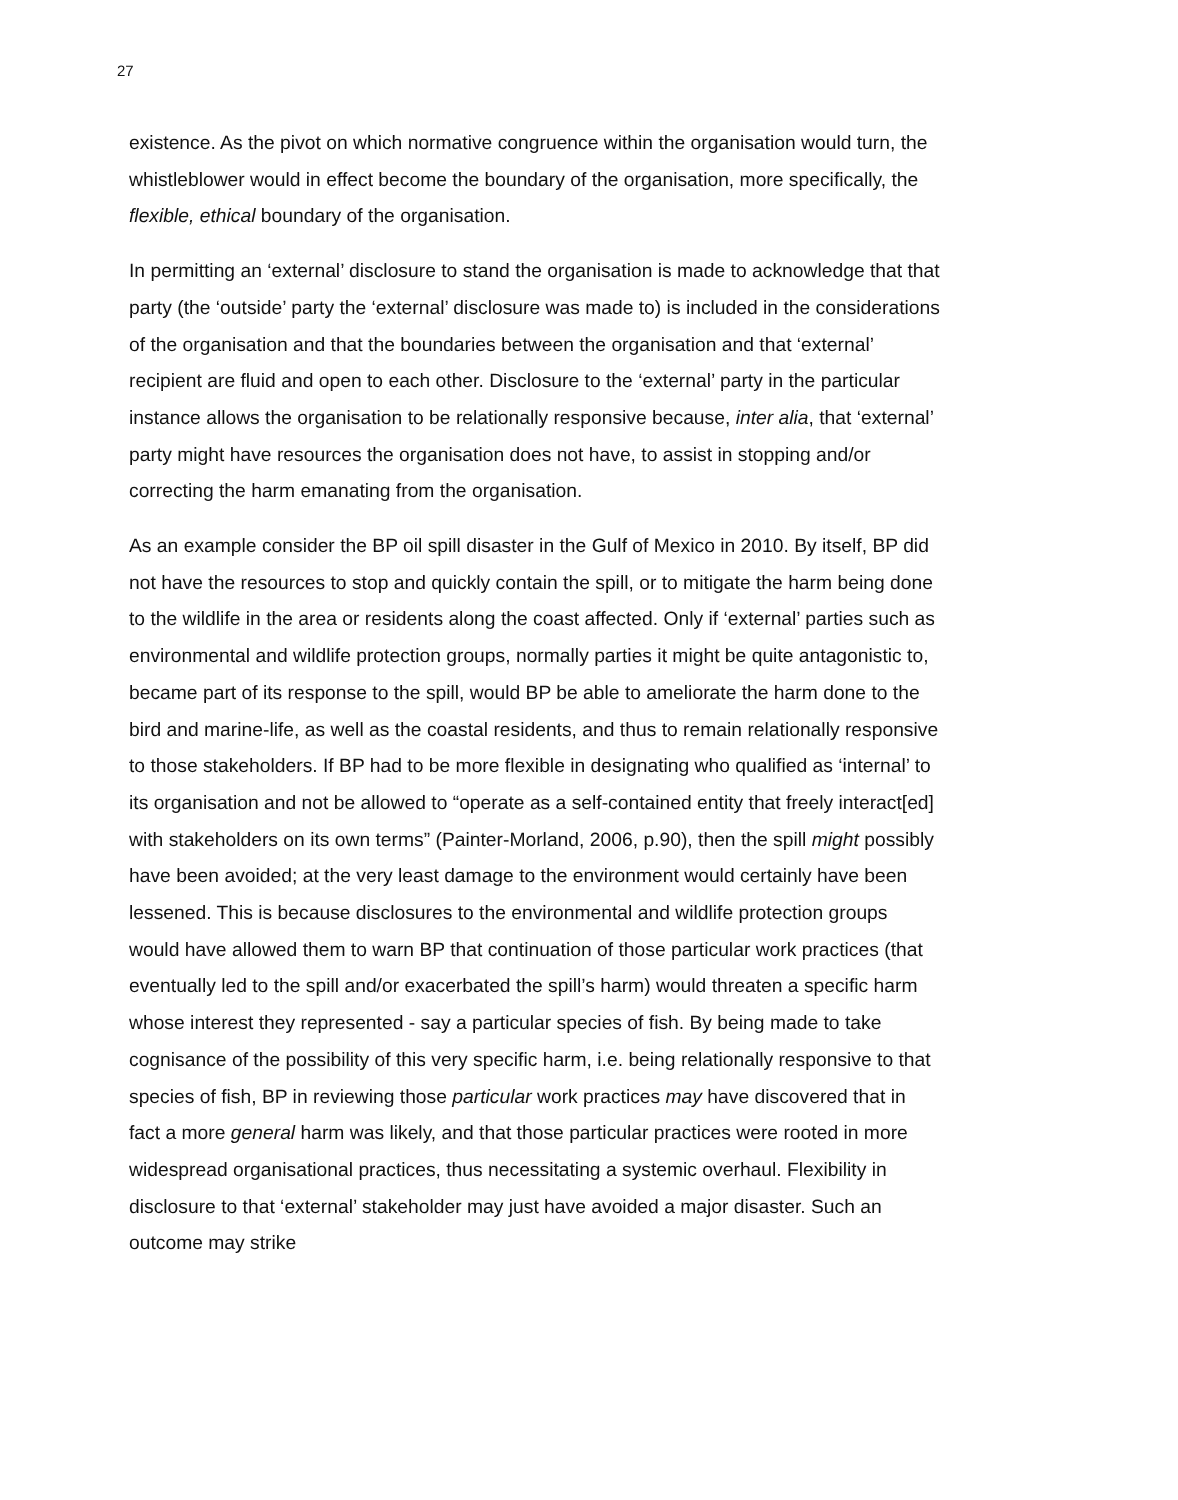27
existence. As the pivot on which normative congruence within the organisation would turn, the whistleblower would in effect become the boundary of the organisation, more specifically, the flexible, ethical boundary of the organisation.
In permitting an ‘external’ disclosure to stand the organisation is made to acknowledge that that party (the ‘outside’ party the ‘external’ disclosure was made to) is included in the considerations of the organisation and that the boundaries between the organisation and that ‘external’ recipient are fluid and open to each other. Disclosure to the ‘external’ party in the particular instance allows the organisation to be relationally responsive because, inter alia, that ‘external’ party might have resources the organisation does not have, to assist in stopping and/or correcting the harm emanating from the organisation.
As an example consider the BP oil spill disaster in the Gulf of Mexico in 2010. By itself, BP did not have the resources to stop and quickly contain the spill, or to mitigate the harm being done to the wildlife in the area or residents along the coast affected. Only if ‘external’ parties such as environmental and wildlife protection groups, normally parties it might be quite antagonistic to, became part of its response to the spill, would BP be able to ameliorate the harm done to the bird and marine-life, as well as the coastal residents, and thus to remain relationally responsive to those stakeholders. If BP had to be more flexible in designating who qualified as ‘internal’ to its organisation and not be allowed to “operate as a self-contained entity that freely interact[ed] with stakeholders on its own terms” (Painter-Morland, 2006, p.90), then the spill might possibly have been avoided; at the very least damage to the environment would certainly have been lessened. This is because disclosures to the environmental and wildlife protection groups would have allowed them to warn BP that continuation of those particular work practices (that eventually led to the spill and/or exacerbated the spill’s harm) would threaten a specific harm whose interest they represented - say a particular species of fish. By being made to take cognisance of the possibility of this very specific harm, i.e. being relationally responsive to that species of fish, BP in reviewing those particular work practices may have discovered that in fact a more general harm was likely, and that those particular practices were rooted in more widespread organisational practices, thus necessitating a systemic overhaul. Flexibility in disclosure to that ‘external’ stakeholder may just have avoided a major disaster. Such an outcome may strike